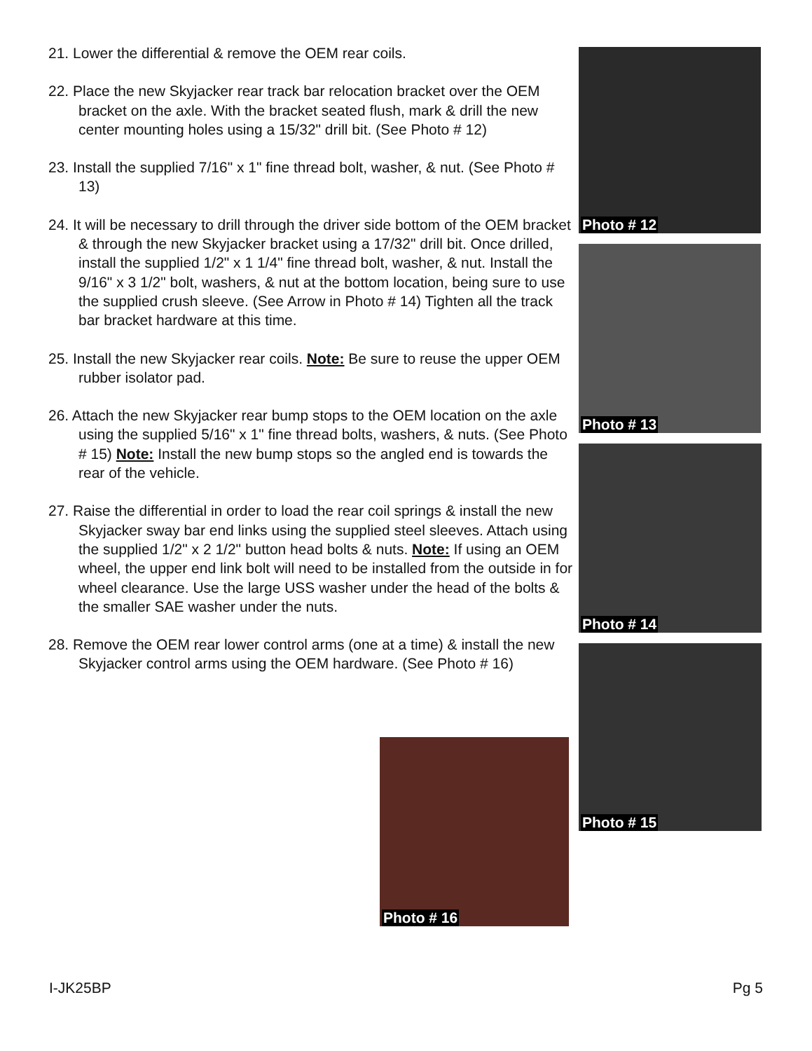21. Lower the differential & remove the OEM rear coils.
22. Place the new Skyjacker rear track bar relocation bracket over the OEM bracket on the axle. With the bracket seated flush, mark & drill the new center mounting holes using a 15/32" drill bit. (See Photo # 12)
23. Install the supplied 7/16" x 1" fine thread bolt, washer, & nut. (See Photo # 13)
24. It will be necessary to drill through the driver side bottom of the OEM bracket & through the new Skyjacker bracket using a 17/32" drill bit. Once drilled, install the supplied 1/2" x 1 1/4" fine thread bolt, washer, & nut. Install the 9/16" x 3 1/2" bolt, washers, & nut at the bottom location, being sure to use the supplied crush sleeve. (See Arrow in Photo # 14) Tighten all the track bar bracket hardware at this time.
25. Install the new Skyjacker rear coils. Note: Be sure to reuse the upper OEM rubber isolator pad.
26. Attach the new Skyjacker rear bump stops to the OEM location on the axle using the supplied 5/16" x 1" fine thread bolts, washers, & nuts. (See Photo # 15) Note: Install the new bump stops so the angled end is towards the rear of the vehicle.
27. Raise the differential in order to load the rear coil springs & install the new Skyjacker sway bar end links using the supplied steel sleeves. Attach using the supplied 1/2" x 2 1/2" button head bolts & nuts. Note: If using an OEM wheel, the upper end link bolt will need to be installed from the outside in for wheel clearance. Use the large USS washer under the head of the bolts & the smaller SAE washer under the nuts.
28. Remove the OEM rear lower control arms (one at a time) & install the new Skyjacker control arms using the OEM hardware. (See Photo # 16)
Photo # 12
Photo # 13
Photo # 14
Photo # 15
Photo # 16
I-JK25BP Pg 5